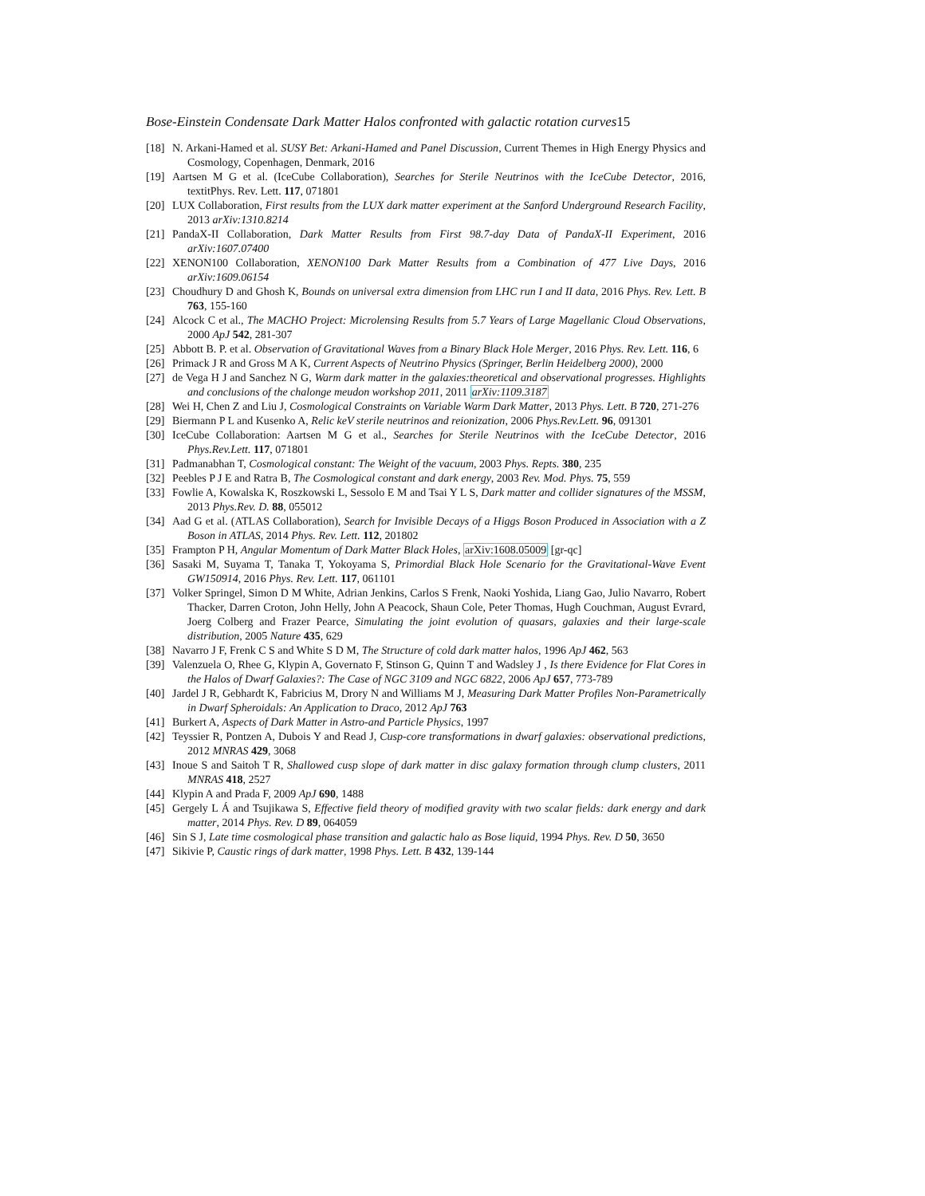Bose-Einstein Condensate Dark Matter Halos confronted with galactic rotation curves15
[18]
N. Arkani-Hamed et al. SUSY Bet: Arkani-Hamed and Panel Discussion, Current Themes in High Energy Physics and Cosmology, Copenhagen, Denmark, 2016
[19]
Aartsen M G et al. (IceCube Collaboration), Searches for Sterile Neutrinos with the IceCube Detector, 2016, textitPhys. Rev. Lett. 117, 071801
[20]
LUX Collaboration, First results from the LUX dark matter experiment at the Sanford Underground Research Facility, 2013 arXiv:1310.8214
[21]
PandaX-II Collaboration, Dark Matter Results from First 98.7-day Data of PandaX-II Experiment, 2016 arXiv:1607.07400
[22]
XENON100 Collaboration, XENON100 Dark Matter Results from a Combination of 477 Live Days, 2016 arXiv:1609.06154
[23]
Choudhury D and Ghosh K, Bounds on universal extra dimension from LHC run I and II data, 2016 Phys. Rev. Lett. B 763, 155-160
[24]
Alcock C et al., The MACHO Project: Microlensing Results from 5.7 Years of Large Magellanic Cloud Observations, 2000 ApJ 542, 281-307
[25]
Abbott B. P. et al. Observation of Gravitational Waves from a Binary Black Hole Merger, 2016 Phys. Rev. Lett. 116, 6
[26]
Primack J R and Gross M A K, Current Aspects of Neutrino Physics (Springer, Berlin Heidelberg 2000), 2000
[27]
de Vega H J and Sanchez N G, Warm dark matter in the galaxies:theoretical and observational progresses. Highlights and conclusions of the chalonge meudon workshop 2011, 2011 arXiv:1109.3187
[28]
Wei H, Chen Z and Liu J, Cosmological Constraints on Variable Warm Dark Matter, 2013 Phys. Lett. B 720, 271-276
[29]
Biermann P L and Kusenko A, Relic keV sterile neutrinos and reionization, 2006 Phys.Rev.Lett. 96, 091301
[30]
IceCube Collaboration: Aartsen M G et al., Searches for Sterile Neutrinos with the IceCube Detector, 2016 Phys.Rev.Lett. 117, 071801
[31]
Padmanabhan T, Cosmological constant: The Weight of the vacuum, 2003 Phys. Repts. 380, 235
[32]
Peebles P J E and Ratra B, The Cosmological constant and dark energy, 2003 Rev. Mod. Phys. 75, 559
[33]
Fowlie A, Kowalska K, Roszkowski L, Sessolo E M and Tsai Y L S, Dark matter and collider signatures of the MSSM, 2013 Phys.Rev. D. 88, 055012
[34]
Aad G et al. (ATLAS Collaboration), Search for Invisible Decays of a Higgs Boson Produced in Association with a Z Boson in ATLAS, 2014 Phys. Rev. Lett. 112, 201802
[35]
Frampton P H, Angular Momentum of Dark Matter Black Holes, arXiv:1608.05009 [gr-qc]
[36]
Sasaki M, Suyama T, Tanaka T, Yokoyama S, Primordial Black Hole Scenario for the Gravitational-Wave Event GW150914, 2016 Phys. Rev. Lett. 117, 061101
[37]
Volker Springel, Simon D M White, Adrian Jenkins, Carlos S Frenk, Naoki Yoshida, Liang Gao, Julio Navarro, Robert Thacker, Darren Croton, John Helly, John A Peacock, Shaun Cole, Peter Thomas, Hugh Couchman, August Evrard, Joerg Colberg and Frazer Pearce, Simulating the joint evolution of quasars, galaxies and their large-scale distribution, 2005 Nature 435, 629
[38]
Navarro J F, Frenk C S and White S D M, The Structure of cold dark matter halos, 1996 ApJ 462, 563
[39]
Valenzuela O, Rhee G, Klypin A, Governato F, Stinson G, Quinn T and Wadsley J , Is there Evidence for Flat Cores in the Halos of Dwarf Galaxies?: The Case of NGC 3109 and NGC 6822, 2006 ApJ 657, 773-789
[40]
Jardel J R, Gebhardt K, Fabricius M, Drory N and Williams M J, Measuring Dark Matter Profiles Non-Parametrically in Dwarf Spheroidals: An Application to Draco, 2012 ApJ 763
[41]
Burkert A, Aspects of Dark Matter in Astro-and Particle Physics, 1997
[42]
Teyssier R, Pontzen A, Dubois Y and Read J, Cusp-core transformations in dwarf galaxies: observational predictions, 2012 MNRAS 429, 3068
[43]
Inoue S and Saitoh T R, Shallowed cusp slope of dark matter in disc galaxy formation through clump clusters, 2011 MNRAS 418, 2527
[44]
Klypin A and Prada F, 2009 ApJ 690, 1488
[45]
Gergely L Á and Tsujikawa S, Effective field theory of modified gravity with two scalar fields: dark energy and dark matter, 2014 Phys. Rev. D 89, 064059
[46]
Sin S J, Late time cosmological phase transition and galactic halo as Bose liquid, 1994 Phys. Rev. D 50, 3650
[47]
Sikivie P, Caustic rings of dark matter, 1998 Phys. Lett. B 432, 139-144